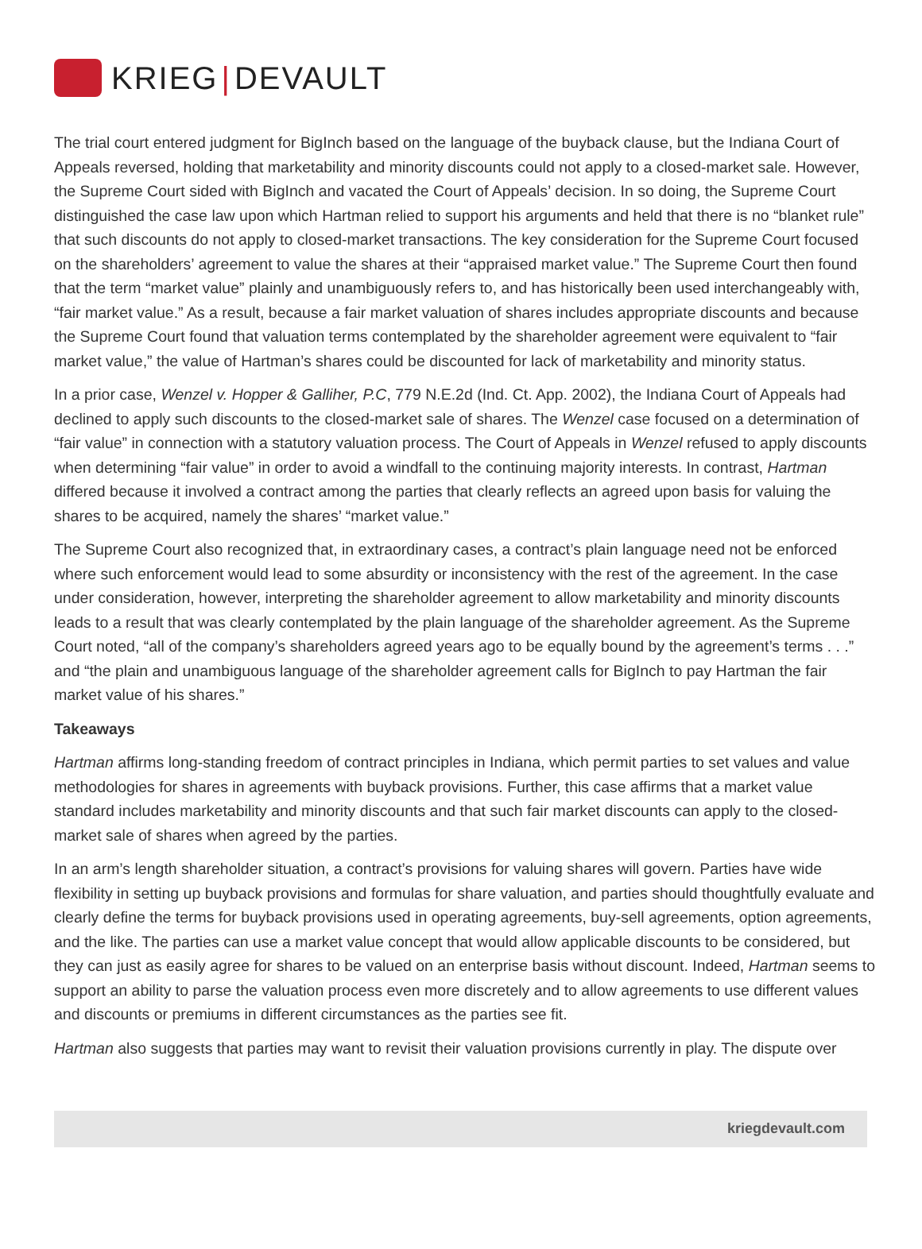KRIEG | DEVAULT
The trial court entered judgment for BigInch based on the language of the buyback clause, but the Indiana Court of Appeals reversed, holding that marketability and minority discounts could not apply to a closed-market sale. However, the Supreme Court sided with BigInch and vacated the Court of Appeals’ decision. In so doing, the Supreme Court distinguished the case law upon which Hartman relied to support his arguments and held that there is no “blanket rule” that such discounts do not apply to closed-market transactions. The key consideration for the Supreme Court focused on the shareholders’ agreement to value the shares at their “appraised market value.” The Supreme Court then found that the term “market value” plainly and unambiguously refers to, and has historically been used interchangeably with, “fair market value.” As a result, because a fair market valuation of shares includes appropriate discounts and because the Supreme Court found that valuation terms contemplated by the shareholder agreement were equivalent to “fair market value,” the value of Hartman’s shares could be discounted for lack of marketability and minority status.
In a prior case, Wenzel v. Hopper & Galliher, P.C, 779 N.E.2d (Ind. Ct. App. 2002), the Indiana Court of Appeals had declined to apply such discounts to the closed-market sale of shares. The Wenzel case focused on a determination of “fair value” in connection with a statutory valuation process. The Court of Appeals in Wenzel refused to apply discounts when determining “fair value” in order to avoid a windfall to the continuing majority interests. In contrast, Hartman differed because it involved a contract among the parties that clearly reflects an agreed upon basis for valuing the shares to be acquired, namely the shares’ “market value.”
The Supreme Court also recognized that, in extraordinary cases, a contract’s plain language need not be enforced where such enforcement would lead to some absurdity or inconsistency with the rest of the agreement. In the case under consideration, however, interpreting the shareholder agreement to allow marketability and minority discounts leads to a result that was clearly contemplated by the plain language of the shareholder agreement. As the Supreme Court noted, “all of the company’s shareholders agreed years ago to be equally bound by the agreement’s terms . . .” and “the plain and unambiguous language of the shareholder agreement calls for BigInch to pay Hartman the fair market value of his shares.”
Takeaways
Hartman affirms long-standing freedom of contract principles in Indiana, which permit parties to set values and value methodologies for shares in agreements with buyback provisions. Further, this case affirms that a market value standard includes marketability and minority discounts and that such fair market discounts can apply to the closed-market sale of shares when agreed by the parties.
In an arm’s length shareholder situation, a contract’s provisions for valuing shares will govern. Parties have wide flexibility in setting up buyback provisions and formulas for share valuation, and parties should thoughtfully evaluate and clearly define the terms for buyback provisions used in operating agreements, buy-sell agreements, option agreements, and the like. The parties can use a market value concept that would allow applicable discounts to be considered, but they can just as easily agree for shares to be valued on an enterprise basis without discount. Indeed, Hartman seems to support an ability to parse the valuation process even more discretely and to allow agreements to use different values and discounts or premiums in different circumstances as the parties see fit.
Hartman also suggests that parties may want to revisit their valuation provisions currently in play. The dispute over
kriegdevault.com